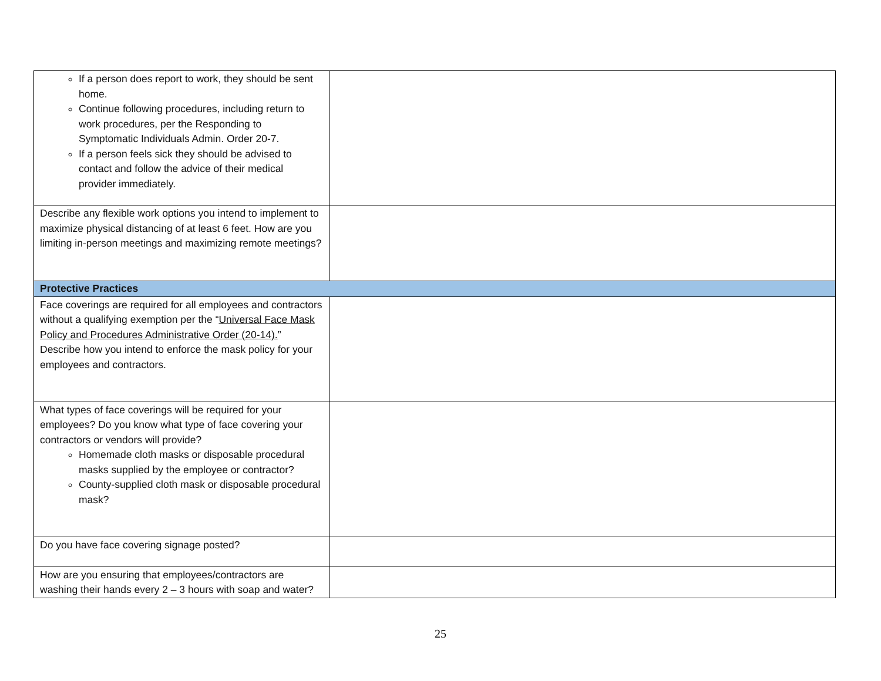| If a person does report to work, they should be sent home. Continue following procedures, including return to work procedures, per the Responding to Symptomatic Individuals Admin. Order 20-7. If a person feels sick they should be advised to contact and follow the advice of their medical provider immediately. | |
| Describe any flexible work options you intend to implement to maximize physical distancing of at least 6 feet. How are you limiting in-person meetings and maximizing remote meetings? | |
| Protective Practices | |
| Face coverings are required for all employees and contractors without a qualifying exemption per the “ Universal Face Mask Policy and Procedures Administrative Order (20-14). ” Describe how you intend to enforce the mask policy for your employees and contractors. | |
| What types of face coverings will be required for your employees? Do you know what type of face covering your contractors or vendors will provide? Homemade cloth masks or disposable procedural masks supplied by the employee or contractor? County-supplied cloth mask or disposable procedural mask? | |
| Do you have face covering signage posted? | |
| How are you ensuring that employees/contractors are washing their hands every 2 – 3 hours with soap and water? | |
25